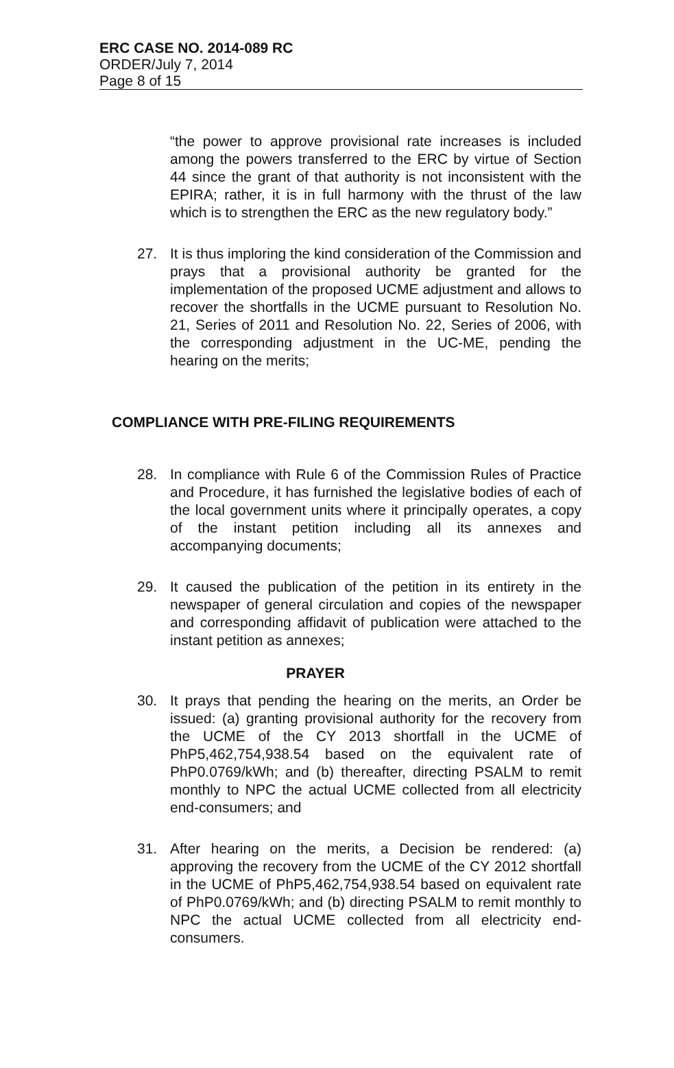ERC CASE NO. 2014-089 RC
ORDER/July 7, 2014
Page 8 of 15
“the power to approve provisional rate increases is included among the powers transferred to the ERC by virtue of Section 44 since the grant of that authority is not inconsistent with the EPIRA; rather, it is in full harmony with the thrust of the law which is to strengthen the ERC as the new regulatory body.”
27. It is thus imploring the kind consideration of the Commission and prays that a provisional authority be granted for the implementation of the proposed UCME adjustment and allows to recover the shortfalls in the UCME pursuant to Resolution No. 21, Series of 2011 and Resolution No. 22, Series of 2006, with the corresponding adjustment in the UC-ME, pending the hearing on the merits;
COMPLIANCE WITH PRE-FILING REQUIREMENTS
28. In compliance with Rule 6 of the Commission Rules of Practice and Procedure, it has furnished the legislative bodies of each of the local government units where it principally operates, a copy of the instant petition including all its annexes and accompanying documents;
29. It caused the publication of the petition in its entirety in the newspaper of general circulation and copies of the newspaper and corresponding affidavit of publication were attached to the instant petition as annexes;
PRAYER
30. It prays that pending the hearing on the merits, an Order be issued: (a) granting provisional authority for the recovery from the UCME of the CY 2013 shortfall in the UCME of PhP5,462,754,938.54 based on the equivalent rate of PhP0.0769/kWh; and (b) thereafter, directing PSALM to remit monthly to NPC the actual UCME collected from all electricity end-consumers; and
31. After hearing on the merits, a Decision be rendered: (a) approving the recovery from the UCME of the CY 2012 shortfall in the UCME of PhP5,462,754,938.54 based on equivalent rate of PhP0.0769/kWh; and (b) directing PSALM to remit monthly to NPC the actual UCME collected from all electricity end-consumers.